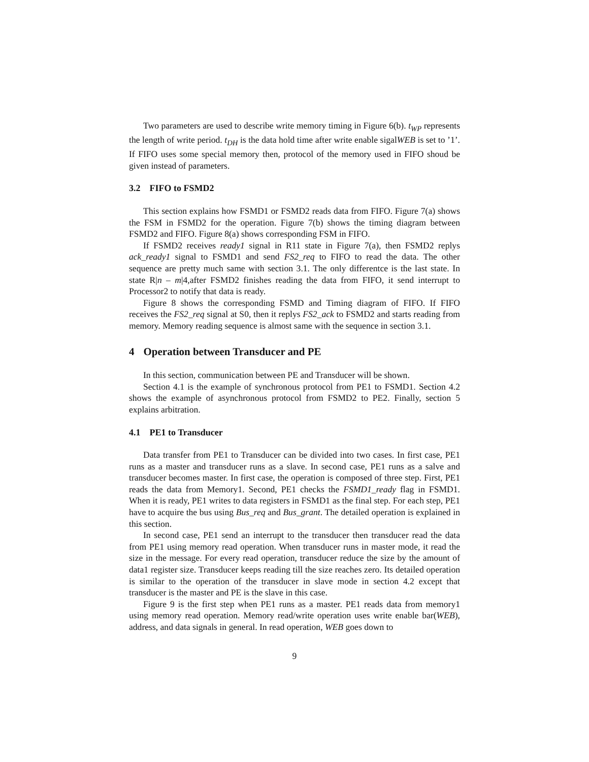Two parameters are used to describe write memory timing in Figure 6(b). t<sub>WP</sub> represents the length of write period. t<sub>DH</sub> is the data hold time after write enable sigalWEB is set to ’1’. If FIFO uses some special memory then, protocol of the memory used in FIFO shoud be given instead of parameters.
3.2 FIFO to FSMD2
This section explains how FSMD1 or FSMD2 reads data from FIFO. Figure 7(a) shows the FSM in FSMD2 for the operation. Figure 7(b) shows the timing diagram between FSMD2 and FIFO. Figure 8(a) shows corresponding FSM in FIFO.
If FSMD2 receives ready1 signal in R11 state in Figure 7(a), then FSMD2 replys ack_ready1 signal to FSMD1 and send FS2_req to FIFO to read the data. The other sequence are pretty much same with section 3.1. The only differentce is the last state. In state R|n – m|4,after FSMD2 finishes reading the data from FIFO, it send interrupt to Processor2 to notify that data is ready.
Figure 8 shows the corresponding FSMD and Timing diagram of FIFO. If FIFO receives the FS2_req signal at S0, then it replys FS2_ack to FSMD2 and starts reading from memory. Memory reading sequence is almost same with the sequence in section 3.1.
4 Operation between Transducer and PE
In this section, communication between PE and Transducer will be shown.
Section 4.1 is the example of synchronous protocol from PE1 to FSMD1. Section 4.2 shows the example of asynchronous protocol from FSMD2 to PE2. Finally, section 5 explains arbitration.
4.1 PE1 to Transducer
Data transfer from PE1 to Transducer can be divided into two cases. In first case, PE1 runs as a master and transducer runs as a slave. In second case, PE1 runs as a salve and transducer becomes master. In first case, the operation is composed of three step. First, PE1 reads the data from Memory1. Second, PE1 checks the FSMD1_ready flag in FSMD1. When it is ready, PE1 writes to data registers in FSMD1 as the final step. For each step, PE1 have to acquire the bus using Bus_req and Bus_grant. The detailed operation is explained in this section.
In second case, PE1 send an interrupt to the transducer then transducer read the data from PE1 using memory read operation. When transducer runs in master mode, it read the size in the message. For every read operation, transducer reduce the size by the amount of data1 register size. Transducer keeps reading till the size reaches zero. Its detailed operation is similar to the operation of the transducer in slave mode in section 4.2 except that transducer is the master and PE is the slave in this case.
Figure 9 is the first step when PE1 runs as a master. PE1 reads data from memory1 using memory read operation. Memory read/write operation uses write enable bar(WEB), address, and data signals in general. In read operation, WEB goes down to
9